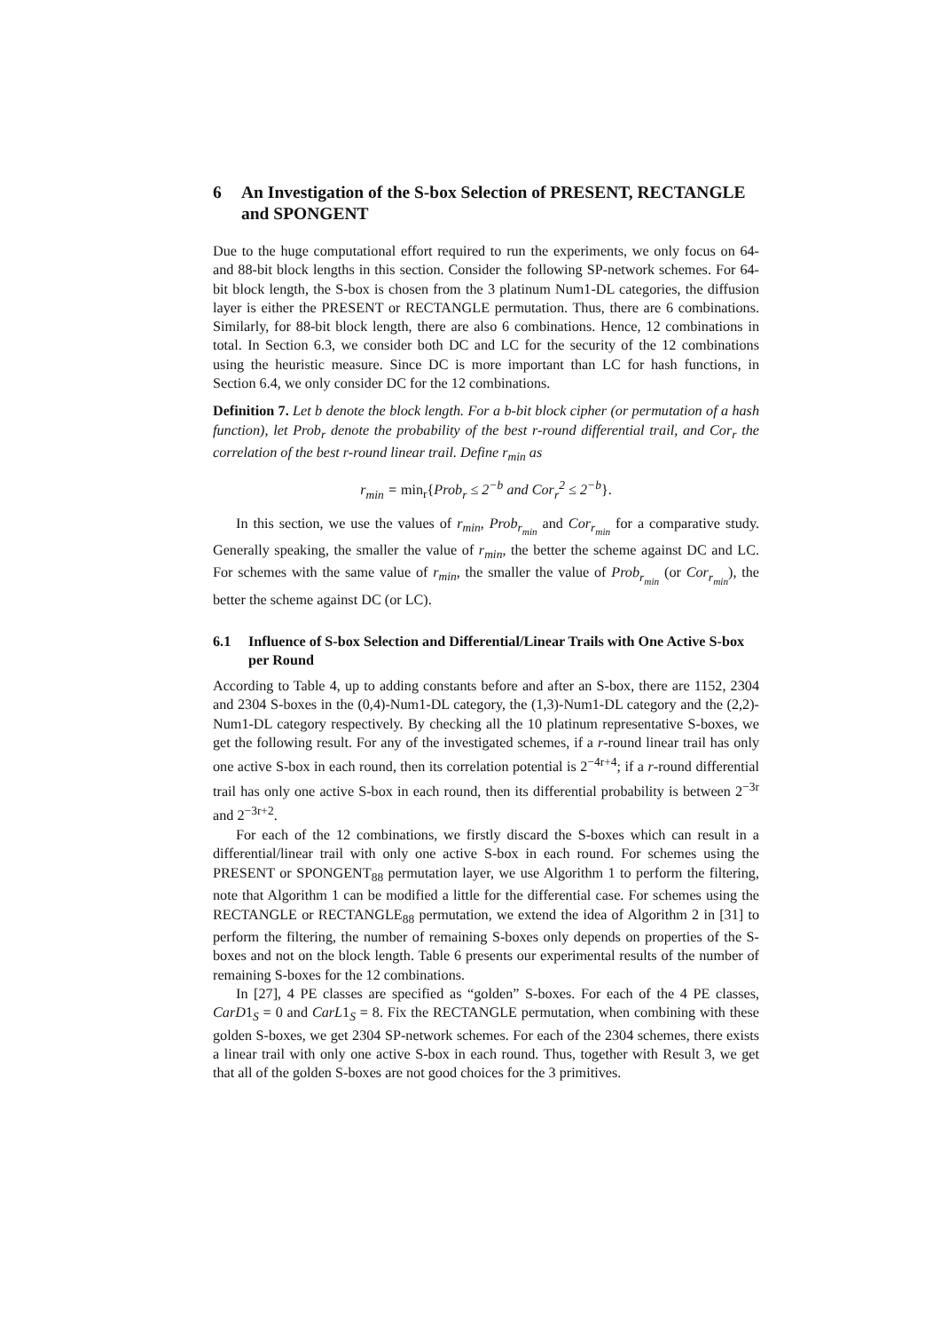6 An Investigation of the S-box Selection of PRESENT, RECTANGLE and SPONGENT
Due to the huge computational effort required to run the experiments, we only focus on 64- and 88-bit block lengths in this section. Consider the following SP-network schemes. For 64-bit block length, the S-box is chosen from the 3 platinum Num1-DL categories, the diffusion layer is either the PRESENT or RECTANGLE permutation. Thus, there are 6 combinations. Similarly, for 88-bit block length, there are also 6 combinations. Hence, 12 combinations in total. In Section 6.3, we consider both DC and LC for the security of the 12 combinations using the heuristic measure. Since DC is more important than LC for hash functions, in Section 6.4, we only consider DC for the 12 combinations.
Definition 7. Let b denote the block length. For a b-bit block cipher (or permutation of a hash function), let Prob<sub>r</sub> denote the probability of the best r-round differential trail, and Cor<sub>r</sub> the correlation of the best r-round linear trail. Define r<sub>min</sub> as
r<sub>min</sub> = min<sub>r</sub>{Prob<sub>r</sub> ≤ 2<sup>−b</sup> and Cor<sub>r</sub><sup>2</sup> ≤ 2<sup>−b</sup>}.
In this section, we use the values of r<sub>min</sub>, Prob<sub>r<sub>min</sub></sub> and Cor<sub>r<sub>min</sub></sub> for a comparative study. Generally speaking, the smaller the value of r<sub>min</sub>, the better the scheme against DC and LC. For schemes with the same value of r<sub>min</sub>, the smaller the value of Prob<sub>r<sub>min</sub></sub> (or Cor<sub>r<sub>min</sub></sub>), the better the scheme against DC (or LC).
6.1 Influence of S-box Selection and Differential/Linear Trails with One Active S-box per Round
According to Table 4, up to adding constants before and after an S-box, there are 1152, 2304 and 2304 S-boxes in the (0,4)-Num1-DL category, the (1,3)-Num1-DL category and the (2,2)-Num1-DL category respectively. By checking all the 10 platinum representative S-boxes, we get the following result. For any of the investigated schemes, if a r-round linear trail has only one active S-box in each round, then its correlation potential is 2<sup>−4r+4</sup>; if a r-round differential trail has only one active S-box in each round, then its differential probability is between 2<sup>−3r</sup> and 2<sup>−3r+2</sup>.
For each of the 12 combinations, we firstly discard the S-boxes which can result in a differential/linear trail with only one active S-box in each round. For schemes using the PRESENT or SPONGENT<sub>88</sub> permutation layer, we use Algorithm 1 to perform the filtering, note that Algorithm 1 can be modified a little for the differential case. For schemes using the RECTANGLE or RECTANGLE<sub>88</sub> permutation, we extend the idea of Algorithm 2 in [31] to perform the filtering, the number of remaining S-boxes only depends on properties of the S-boxes and not on the block length. Table 6 presents our experimental results of the number of remaining S-boxes for the 12 combinations.
In [27], 4 PE classes are specified as “golden” S-boxes. For each of the 4 PE classes, CarD1<sub>S</sub> = 0 and CarL1<sub>S</sub> = 8. Fix the RECTANGLE permutation, when combining with these golden S-boxes, we get 2304 SP-network schemes. For each of the 2304 schemes, there exists a linear trail with only one active S-box in each round. Thus, together with Result 3, we get that all of the golden S-boxes are not good choices for the 3 primitives.